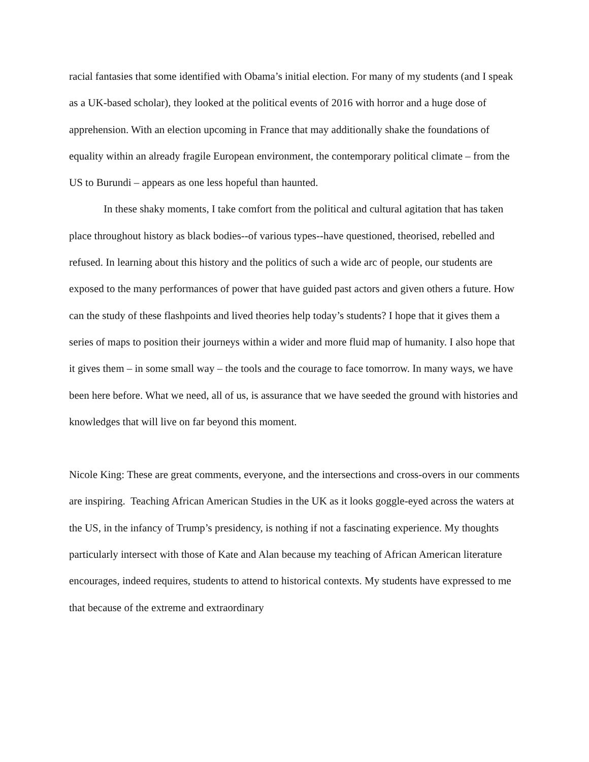racial fantasies that some identified with Obama’s initial election. For many of my students (and I speak as a UK-based scholar), they looked at the political events of 2016 with horror and a huge dose of apprehension. With an election upcoming in France that may additionally shake the foundations of equality within an already fragile European environment, the contemporary political climate – from the US to Burundi – appears as one less hopeful than haunted.
In these shaky moments, I take comfort from the political and cultural agitation that has taken place throughout history as black bodies--of various types--have questioned, theorised, rebelled and refused. In learning about this history and the politics of such a wide arc of people, our students are exposed to the many performances of power that have guided past actors and given others a future. How can the study of these flashpoints and lived theories help today’s students? I hope that it gives them a series of maps to position their journeys within a wider and more fluid map of humanity. I also hope that it gives them – in some small way – the tools and the courage to face tomorrow. In many ways, we have been here before. What we need, all of us, is assurance that we have seeded the ground with histories and knowledges that will live on far beyond this moment.
Nicole King: These are great comments, everyone, and the intersections and cross-overs in our comments are inspiring. Teaching African American Studies in the UK as it looks goggle-eyed across the waters at the US, in the infancy of Trump’s presidency, is nothing if not a fascinating experience. My thoughts particularly intersect with those of Kate and Alan because my teaching of African American literature encourages, indeed requires, students to attend to historical contexts. My students have expressed to me that because of the extreme and extraordinary